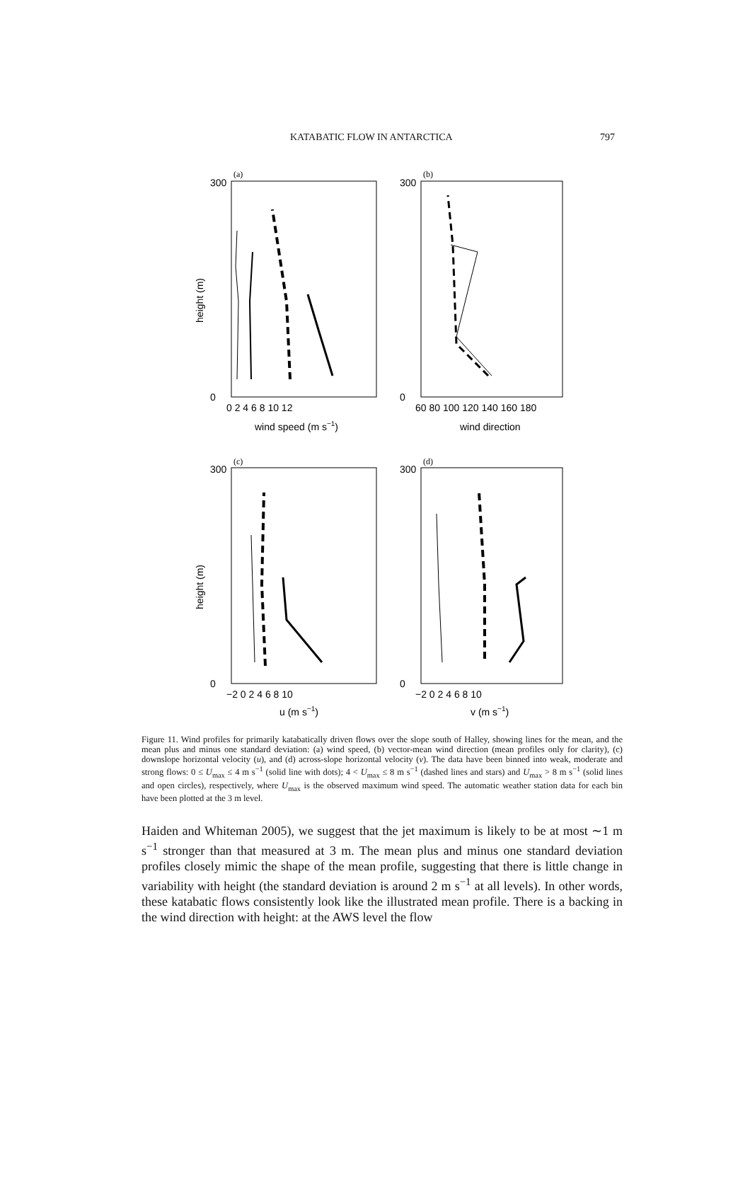KATABATIC FLOW IN ANTARCTICA 797
300
0
300
0
300
0
300
0
(a)
(b)
(c)
(d)
0 2 4 6 8 10 12
60 80 100 120 140 160 180
−2 0 2 4 6 8 10
−2 0 2 4 6 8 10
wind speed (m s−1)
wind direction
u (m s−1)
v (m s−1)
height (m)
height (m)
Figure 11. Wind profiles for primarily katabatically driven flows over the slope south of Halley, showing lines for the mean, and the mean plus and minus one standard deviation: (a) wind speed, (b) vector-mean wind direction (mean profiles only for clarity), (c) downslope horizontal velocity (u), and (d) across-slope horizontal velocity (v). The data have been binned into weak, moderate and strong flows: 0 ≤ U<sub>max</sub> ≤ 4 m s<sup>−1</sup> (solid line with dots); 4 < U<sub>max</sub> ≤ 8 m s<sup>−1</sup> (dashed lines and stars) and U<sub>max</sub> > 8 m s<sup>−1</sup> (solid lines and open circles), respectively, where U<sub>max</sub> is the observed maximum wind speed. The automatic weather station data for each bin have been plotted at the 3 m level.
Haiden and Whiteman 2005), we suggest that the jet maximum is likely to be at most ∼1 m s<sup>−1</sup> stronger than that measured at 3 m. The mean plus and minus one standard deviation profiles closely mimic the shape of the mean profile, suggesting that there is little change in variability with height (the standard deviation is around 2 m s<sup>−1</sup> at all levels). In other words, these katabatic flows consistently look like the illustrated mean profile. There is a backing in the wind direction with height: at the AWS level the flow